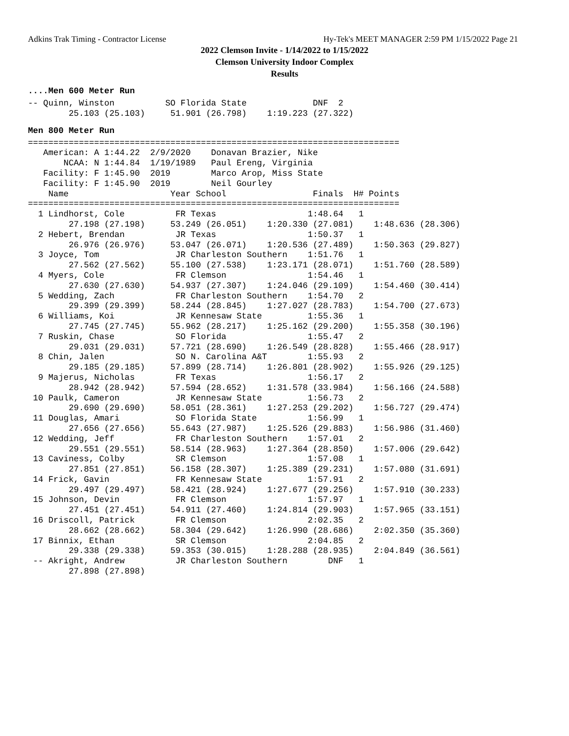Adkins Trak Timing - Contractor License Hy-Tek's MEET MANAGER 2:59 PM 1/15/2022 Page 21
2022 Clemson Invite - 1/14/2022 to 1/15/2022
Clemson University Indoor Complex
Results
....Men 600 Meter Run
-- Quinn, Winston          SO Florida State             DNF  2 
        25.103 (25.103)     51.901 (26.798)    1:19.223 (27.322)
Men 800 Meter Run
=========================================================================
   American: A 1:44.22  2/9/2020    Donavan Brazier, Nike              
       NCAA: N 1:44.84  1/19/1989   Paul Ereng, Virginia               
   Facility: F 1:45.90  2019        Marco Arop, Miss State             
   Facility: F 1:45.90  2019        Neil Gourley                       
    Name                    Year School                 Finals  H# Points
=========================================================================
  1 Lindhorst, Cole          FR Texas                  1:48.64   1 
        27.198 (27.198)     53.249 (26.051)    1:20.330 (27.081)    1:48.636 (28.306)
  2 Hebert, Brendan          JR Texas                  1:50.37   1 
        26.976 (26.976)     53.047 (26.071)    1:20.536 (27.489)    1:50.363 (29.827)
  3 Joyce, Tom               JR Charleston Southern    1:51.76   1 
        27.562 (27.562)     55.100 (27.538)    1:23.171 (28.071)    1:51.760 (28.589)
  4 Myers, Cole              FR Clemson                1:54.46   1 
        27.630 (27.630)     54.937 (27.307)    1:24.046 (29.109)    1:54.460 (30.414)
  5 Wedding, Zach            FR Charleston Southern    1:54.70   2 
        29.399 (29.399)     58.244 (28.845)    1:27.027 (28.783)    1:54.700 (27.673)
  6 Williams, Koi            JR Kennesaw State         1:55.36   1 
        27.745 (27.745)     55.962 (28.217)    1:25.162 (29.200)    1:55.358 (30.196)
  7 Ruskin, Chase            SO Florida                1:55.47   2 
        29.031 (29.031)     57.721 (28.690)    1:26.549 (28.828)    1:55.466 (28.917)
  8 Chin, Jalen              SO N. Carolina A&T        1:55.93   2 
        29.185 (29.185)     57.899 (28.714)    1:26.801 (28.902)    1:55.926 (29.125)
  9 Majerus, Nicholas        FR Texas                  1:56.17   2 
        28.942 (28.942)     57.594 (28.652)    1:31.578 (33.984)    1:56.166 (24.588)
 10 Paulk, Cameron           JR Kennesaw State         1:56.73   2 
        29.690 (29.690)     58.051 (28.361)    1:27.253 (29.202)    1:56.727 (29.474)
 11 Douglas, Amari           SO Florida State          1:56.99   1 
        27.656 (27.656)     55.643 (27.987)    1:25.526 (29.883)    1:56.986 (31.460)
 12 Wedding, Jeff            FR Charleston Southern    1:57.01   2 
        29.551 (29.551)     58.514 (28.963)    1:27.364 (28.850)    1:57.006 (29.642)
 13 Caviness, Colby          SR Clemson                1:57.08   1 
        27.851 (27.851)     56.158 (28.307)    1:25.389 (29.231)    1:57.080 (31.691)
 14 Frick, Gavin             FR Kennesaw State         1:57.91   2 
        29.497 (29.497)     58.421 (28.924)    1:27.677 (29.256)    1:57.910 (30.233)
 15 Johnson, Devin           FR Clemson                1:57.97   1 
        27.451 (27.451)     54.911 (27.460)    1:24.814 (29.903)    1:57.965 (33.151)
 16 Driscoll, Patrick        FR Clemson                2:02.35   2 
        28.662 (28.662)     58.304 (29.642)    1:26.990 (28.686)    2:02.350 (35.360)
 17 Binnix, Ethan            SR Clemson                2:04.85   2 
        29.338 (29.338)     59.353 (30.015)    1:28.288 (28.935)    2:04.849 (36.561)
 -- Akright, Andrew          JR Charleston Southern        DNF   1 
        27.898 (27.898)